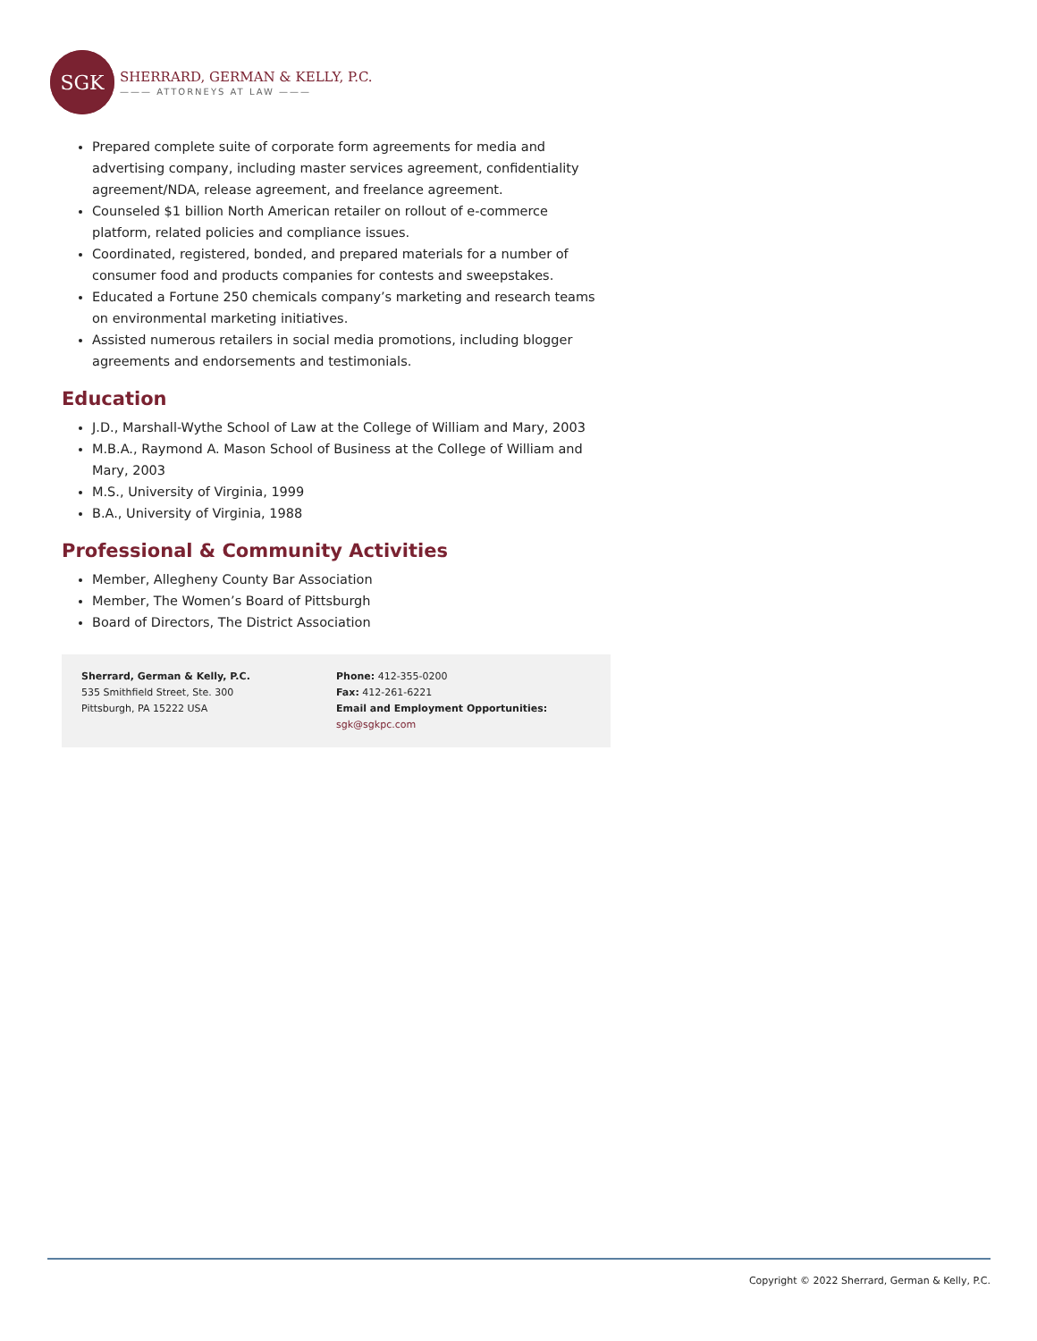SGK
SHERRARD, GERMAN & KELLY, P.C.
——— ATTORNEYS AT LAW ———
Prepared complete suite of corporate form agreements for media and advertising company, including master services agreement, confidentiality agreement/NDA, release agreement, and freelance agreement.
Counseled $1 billion North American retailer on rollout of e-commerce platform, related policies and compliance issues.
Coordinated, registered, bonded, and prepared materials for a number of consumer food and products companies for contests and sweepstakes.
Educated a Fortune 250 chemicals company’s marketing and research teams on environmental marketing initiatives.
Assisted numerous retailers in social media promotions, including blogger agreements and endorsements and testimonials.
Education
J.D., Marshall-Wythe School of Law at the College of William and Mary, 2003
M.B.A., Raymond A. Mason School of Business at the College of William and Mary, 2003
M.S., University of Virginia, 1999
B.A., University of Virginia, 1988
Professional & Community Activities
Member, Allegheny County Bar Association
Member, The Women’s Board of Pittsburgh
Board of Directors, The District Association
Sherrard, German & Kelly, P.C.
535 Smithfield Street, Ste. 300
Pittsburgh, PA 15222 USA
Phone: 412-355-0200
Fax: 412-261-6221
Email and Employment Opportunities:
sgk@sgkpc.com
Copyright © 2022 Sherrard, German & Kelly, P.C.